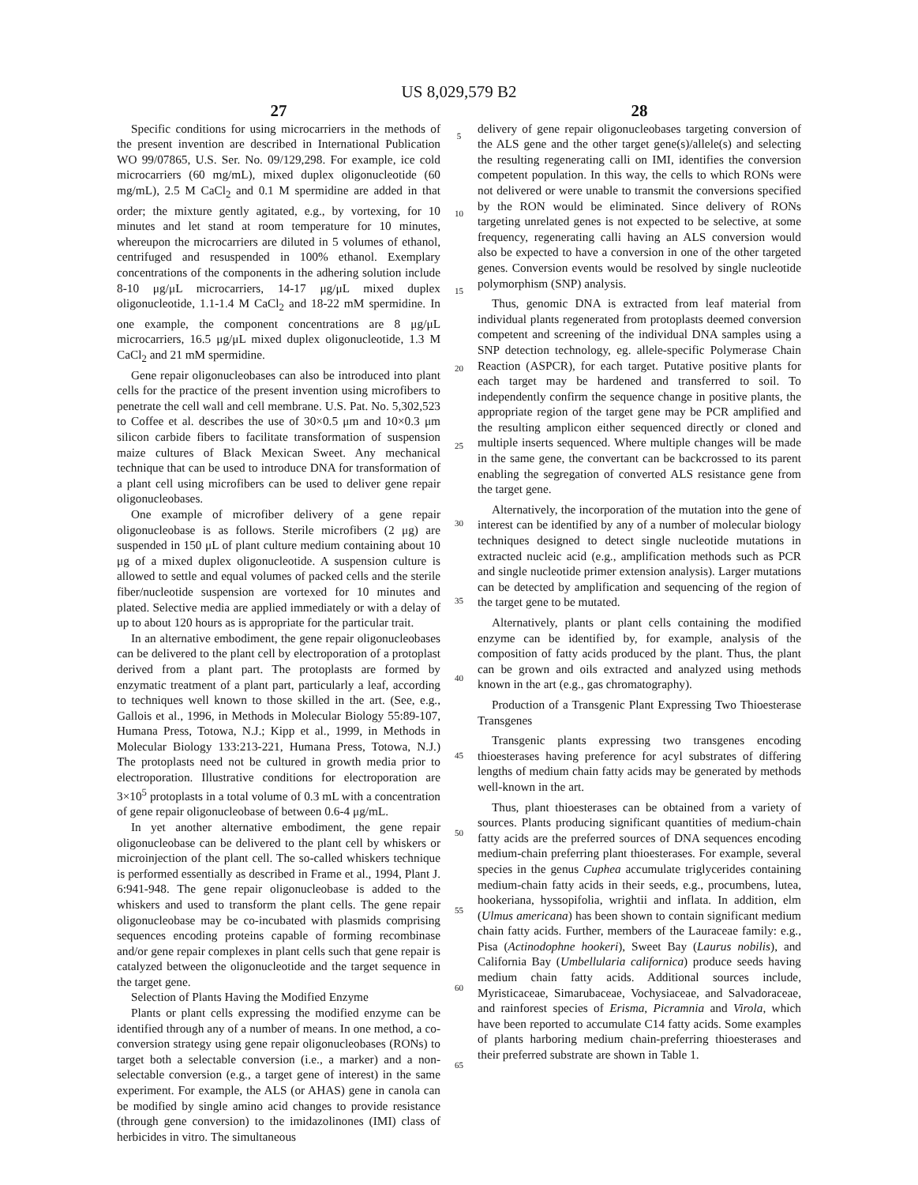US 8,029,579 B2
27
Specific conditions for using microcarriers in the methods of the present invention are described in International Publication WO 99/07865, U.S. Ser. No. 09/129,298. For example, ice cold microcarriers (60 mg/mL), mixed duplex oligonucleotide (60 mg/mL), 2.5 M CaCl<sub>2</sub> and 0.1 M spermidine are added in that order; the mixture gently agitated, e.g., by vortexing, for 10 minutes and let stand at room temperature for 10 minutes, whereupon the microcarriers are diluted in 5 volumes of ethanol, centrifuged and resuspended in 100% ethanol. Exemplary concentrations of the components in the adhering solution include 8-10 μg/μL microcarriers, 14-17 μg/μL mixed duplex oligonucleotide, 1.1-1.4 M CaCl<sub>2</sub> and 18-22 mM spermidine. In one example, the component concentrations are 8 μg/μL microcarriers, 16.5 μg/μL mixed duplex oligonucleotide, 1.3 M CaCl<sub>2</sub> and 21 mM spermidine.
Gene repair oligonucleobases can also be introduced into plant cells for the practice of the present invention using microfibers to penetrate the cell wall and cell membrane. U.S. Pat. No. 5,302,523 to Coffee et al. describes the use of 30×0.5 μm and 10×0.3 μm silicon carbide fibers to facilitate transformation of suspension maize cultures of Black Mexican Sweet. Any mechanical technique that can be used to introduce DNA for transformation of a plant cell using microfibers can be used to deliver gene repair oligonucleobases.
One example of microfiber delivery of a gene repair oligonucleobase is as follows. Sterile microfibers (2 μg) are suspended in 150 μL of plant culture medium containing about 10 μg of a mixed duplex oligonucleotide. A suspension culture is allowed to settle and equal volumes of packed cells and the sterile fiber/nucleotide suspension are vortexed for 10 minutes and plated. Selective media are applied immediately or with a delay of up to about 120 hours as is appropriate for the particular trait.
In an alternative embodiment, the gene repair oligonucleobases can be delivered to the plant cell by electroporation of a protoplast derived from a plant part. The protoplasts are formed by enzymatic treatment of a plant part, particularly a leaf, according to techniques well known to those skilled in the art. (See, e.g., Gallois et al., 1996, in Methods in Molecular Biology 55:89-107, Humana Press, Totowa, N.J.; Kipp et al., 1999, in Methods in Molecular Biology 133:213-221, Humana Press, Totowa, N.J.) The protoplasts need not be cultured in growth media prior to electroporation. Illustrative conditions for electroporation are 3×10<sup>5</sup> protoplasts in a total volume of 0.3 mL with a concentration of gene repair oligonucleobase of between 0.6-4 μg/mL.
In yet another alternative embodiment, the gene repair oligonucleobase can be delivered to the plant cell by whiskers or microinjection of the plant cell. The so-called whiskers technique is performed essentially as described in Frame et al., 1994, Plant J. 6:941-948. The gene repair oligonucleobase is added to the whiskers and used to transform the plant cells. The gene repair oligonucleobase may be co-incubated with plasmids comprising sequences encoding proteins capable of forming recombinase and/or gene repair complexes in plant cells such that gene repair is catalyzed between the oligonucleotide and the target sequence in the target gene.
Selection of Plants Having the Modified Enzyme
Plants or plant cells expressing the modified enzyme can be identified through any of a number of means. In one method, a co-conversion strategy using gene repair oligonucleobases (RONs) to target both a selectable conversion (i.e., a marker) and a non-selectable conversion (e.g., a target gene of interest) in the same experiment. For example, the ALS (or AHAS) gene in canola can be modified by single amino acid changes to provide resistance (through gene conversion) to the imidazolinones (IMI) class of herbicides in vitro. The simultaneous
5
10
15
20
25
30
35
40
45
50
55
60
65
28
delivery of gene repair oligonucleobases targeting conversion of the ALS gene and the other target gene(s)/allele(s) and selecting the resulting regenerating calli on IMI, identifies the conversion competent population. In this way, the cells to which RONs were not delivered or were unable to transmit the conversions specified by the RON would be eliminated. Since delivery of RONs targeting unrelated genes is not expected to be selective, at some frequency, regenerating calli having an ALS conversion would also be expected to have a conversion in one of the other targeted genes. Conversion events would be resolved by single nucleotide polymorphism (SNP) analysis.
Thus, genomic DNA is extracted from leaf material from individual plants regenerated from protoplasts deemed conversion competent and screening of the individual DNA samples using a SNP detection technology, eg. allele-specific Polymerase Chain Reaction (ASPCR), for each target. Putative positive plants for each target may be hardened and transferred to soil. To independently confirm the sequence change in positive plants, the appropriate region of the target gene may be PCR amplified and the resulting amplicon either sequenced directly or cloned and multiple inserts sequenced. Where multiple changes will be made in the same gene, the convertant can be backcrossed to its parent enabling the segregation of converted ALS resistance gene from the target gene.
Alternatively, the incorporation of the mutation into the gene of interest can be identified by any of a number of molecular biology techniques designed to detect single nucleotide mutations in extracted nucleic acid (e.g., amplification methods such as PCR and single nucleotide primer extension analysis). Larger mutations can be detected by amplification and sequencing of the region of the target gene to be mutated.
Alternatively, plants or plant cells containing the modified enzyme can be identified by, for example, analysis of the composition of fatty acids produced by the plant. Thus, the plant can be grown and oils extracted and analyzed using methods known in the art (e.g., gas chromatography).
Production of a Transgenic Plant Expressing Two Thioesterase Transgenes
Transgenic plants expressing two transgenes encoding thioesterases having preference for acyl substrates of differing lengths of medium chain fatty acids may be generated by methods well-known in the art.
Thus, plant thioesterases can be obtained from a variety of sources. Plants producing significant quantities of medium-chain fatty acids are the preferred sources of DNA sequences encoding medium-chain preferring plant thioesterases. For example, several species in the genus Cuphea accumulate triglycerides containing medium-chain fatty acids in their seeds, e.g., procumbens, lutea, hookeriana, hyssopifolia, wrightii and inflata. In addition, elm (Ulmus americana) has been shown to contain significant medium chain fatty acids. Further, members of the Lauraceae family: e.g., Pisa (Actinodophne hookeri), Sweet Bay (Laurus nobilis), and California Bay (Umbellularia californica) produce seeds having medium chain fatty acids. Additional sources include, Myristicaceae, Simarubaceae, Vochysiaceae, and Salvadoraceae, and rainforest species of Erisma, Picramnia and Virola, which have been reported to accumulate C14 fatty acids. Some examples of plants harboring medium chain-preferring thioesterases and their preferred substrate are shown in Table 1.